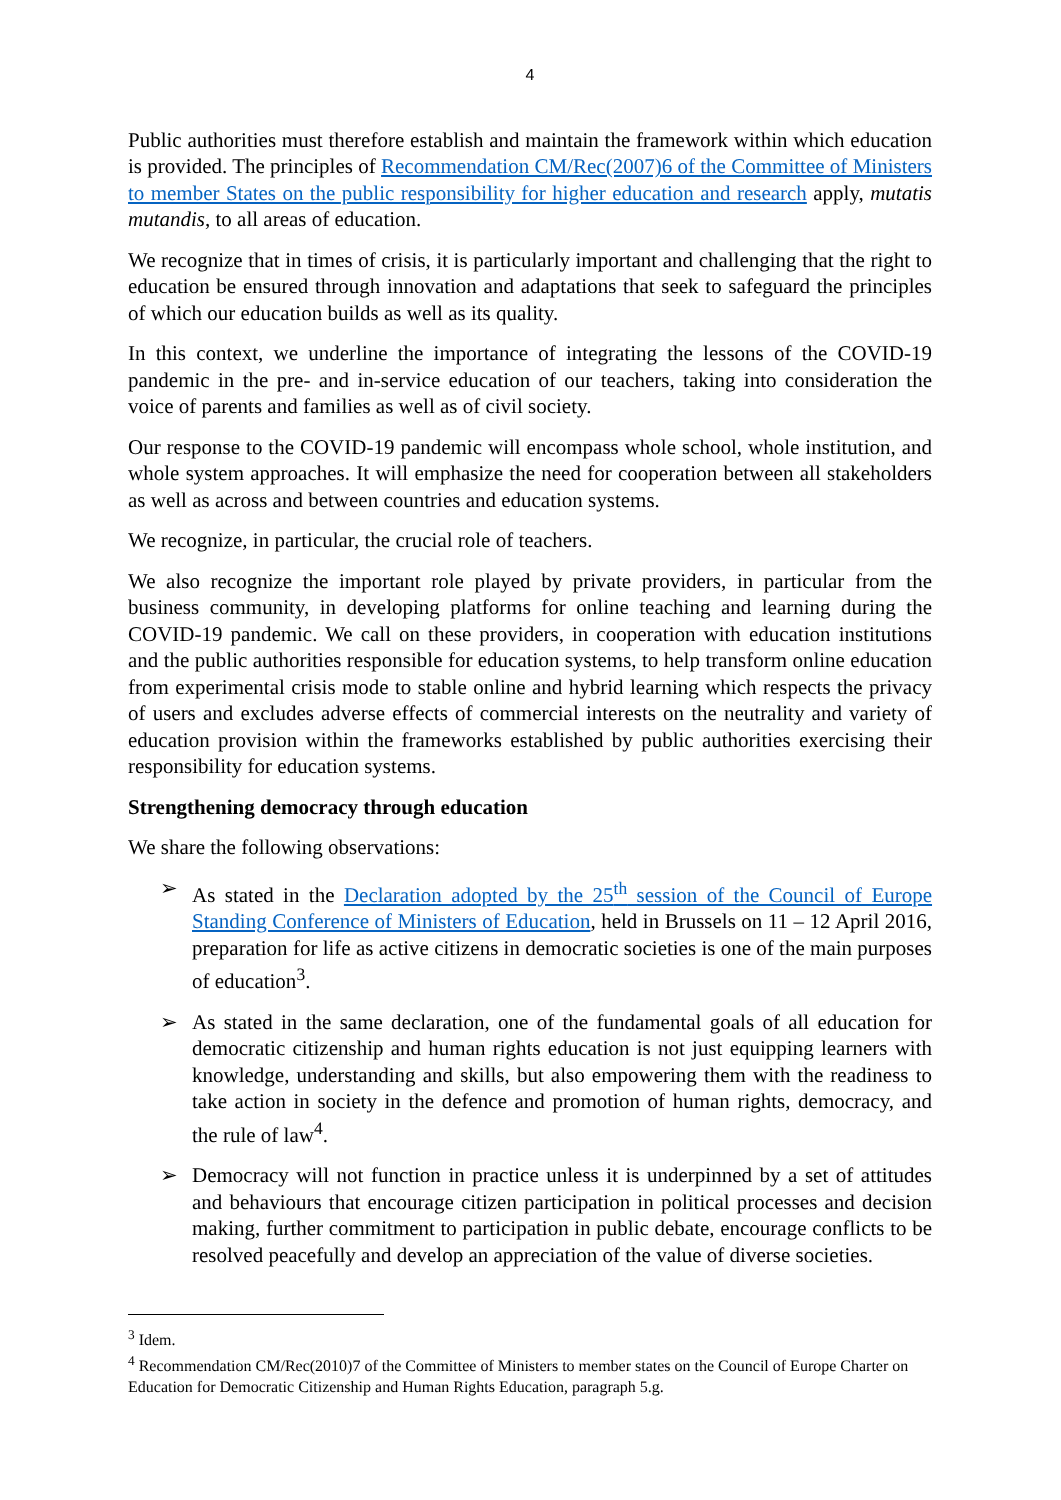4
Public authorities must therefore establish and maintain the framework within which education is provided. The principles of Recommendation CM/Rec(2007)6 of the Committee of Ministers to member States on the public responsibility for higher education and research apply, mutatis mutandis, to all areas of education.
We recognize that in times of crisis, it is particularly important and challenging that the right to education be ensured through innovation and adaptations that seek to safeguard the principles of which our education builds as well as its quality.
In this context, we underline the importance of integrating the lessons of the COVID-19 pandemic in the pre- and in-service education of our teachers, taking into consideration the voice of parents and families as well as of civil society.
Our response to the COVID-19 pandemic will encompass whole school, whole institution, and whole system approaches. It will emphasize the need for cooperation between all stakeholders as well as across and between countries and education systems.
We recognize, in particular, the crucial role of teachers.
We also recognize the important role played by private providers, in particular from the business community, in developing platforms for online teaching and learning during the COVID-19 pandemic. We call on these providers, in cooperation with education institutions and the public authorities responsible for education systems, to help transform online education from experimental crisis mode to stable online and hybrid learning which respects the privacy of users and excludes adverse effects of commercial interests on the neutrality and variety of education provision within the frameworks established by public authorities exercising their responsibility for education systems.
Strengthening democracy through education
We share the following observations:
➢ As stated in the Declaration adopted by the 25<sup>th</sup> session of the Council of Europe Standing Conference of Ministers of Education, held in Brussels on 11 – 12 April 2016, preparation for life as active citizens in democratic societies is one of the main purposes of education<sup>3</sup>.
➢ As stated in the same declaration, one of the fundamental goals of all education for democratic citizenship and human rights education is not just equipping learners with knowledge, understanding and skills, but also empowering them with the readiness to take action in society in the defence and promotion of human rights, democracy, and the rule of law<sup>4</sup>.
➢ Democracy will not function in practice unless it is underpinned by a set of attitudes and behaviours that encourage citizen participation in political processes and decision making, further commitment to participation in public debate, encourage conflicts to be resolved peacefully and develop an appreciation of the value of diverse societies.
<sup>3</sup> Idem.
<sup>4</sup> Recommendation CM/Rec(2010)7 of the Committee of Ministers to member states on the Council of Europe Charter on Education for Democratic Citizenship and Human Rights Education, paragraph 5.g.